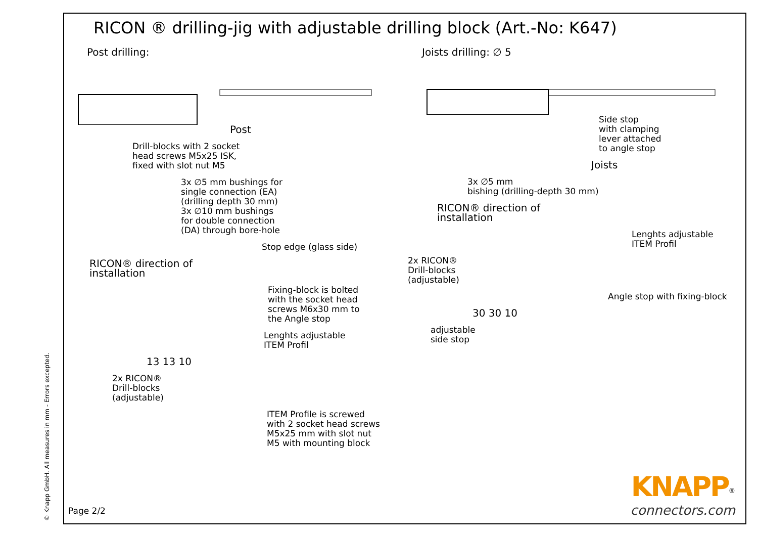© Knapp GmbH. All measures in mm - Errors excepted.
RICON ® drilling-jig with adjustable drilling block (Art.-No: K647)
Post drilling:
Post
Drill-blocks with 2 socket
head screws M5x25 ISK,
fixed with slot nut M5
3x ∅5 mm bushings for
single connection (EA)
(drilling depth 30 mm)
3x ∅10 mm bushings
for double connection
(DA) through bore-hole
Stop edge (glass side)
RICON® direction of
installation
Fixing-block is bolted
with the socket head
screws M6x30 mm to
the Angle stop
Lenghts adjustable
ITEM Profil
13 13 10
2x RICON®
Drill-blocks
(adjustable)
ITEM Profile is screwed
with 2 socket head screws
M5x25 mm with slot nut
M5 with mounting block
Joists drilling: ∅ 5
Side stop
with clamping
lever attached
to angle stop
Joists
3x ∅5 mm
bishing (drilling-depth 30 mm)
RICON® direction of
installation
Lenghts adjustable
ITEM Profil
2x RICON®
Drill-blocks
(adjustable)
Angle stop with fixing-block
30 30 10
adjustable
side stop
Page 2/2 KNAPP<sup>®</sup>
connectors.com